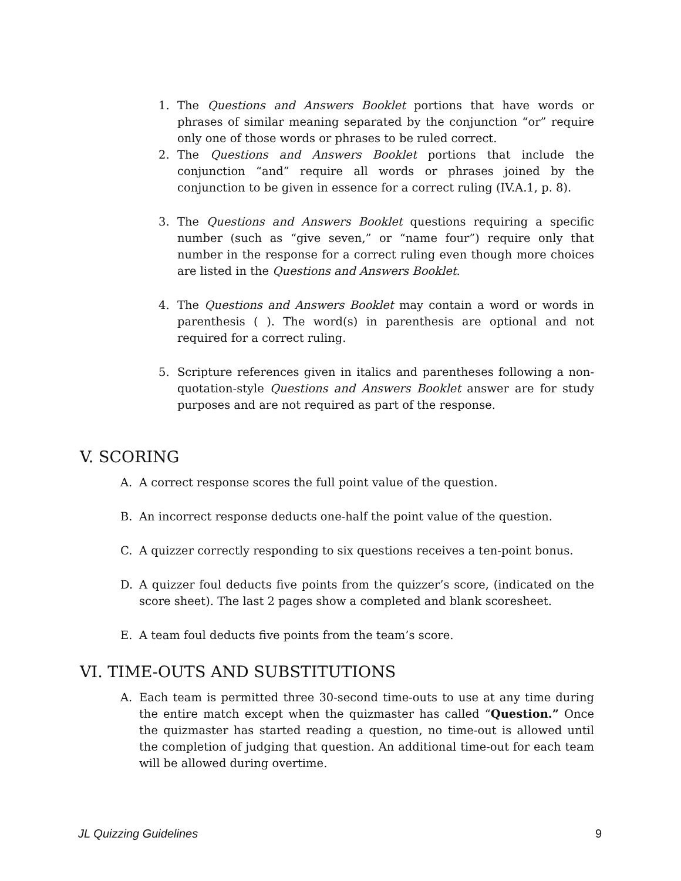1. The Questions and Answers Booklet portions that have words or phrases of similar meaning separated by the conjunction “or” require only one of those words or phrases to be ruled correct.
2. The Questions and Answers Booklet portions that include the conjunction “and” require all words or phrases joined by the conjunction to be given in essence for a correct ruling (IV.A.1, p. 8).
3. The Questions and Answers Booklet questions requiring a specific number (such as “give seven,” or “name four”) require only that number in the response for a correct ruling even though more choices are listed in the Questions and Answers Booklet.
4. The Questions and Answers Booklet may contain a word or words in parenthesis ( ). The word(s) in parenthesis are optional and not required for a correct ruling.
5. Scripture references given in italics and parentheses following a non-quotation-style Questions and Answers Booklet answer are for study purposes and are not required as part of the response.
V. SCORING
A. A correct response scores the full point value of the question.
B. An incorrect response deducts one-half the point value of the question.
C. A quizzer correctly responding to six questions receives a ten-point bonus.
D. A quizzer foul deducts five points from the quizzer’s score, (indicated on the score sheet). The last 2 pages show a completed and blank scoresheet.
E. A team foul deducts five points from the team’s score.
VI. TIME-OUTS AND SUBSTITUTIONS
A. Each team is permitted three 30-second time-outs to use at any time during the entire match except when the quizmaster has called “Question.” Once the quizmaster has started reading a question, no time-out is allowed until the completion of judging that question. An additional time-out for each team will be allowed during overtime.
JL Quizzing Guidelines 9